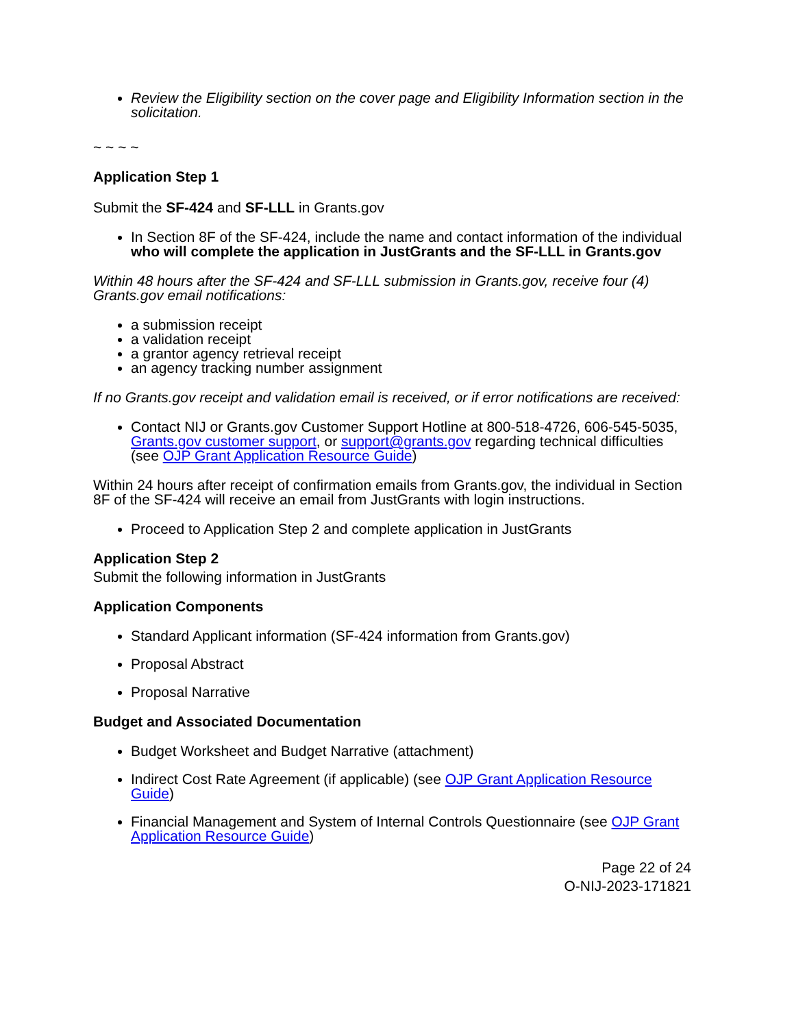Review the Eligibility section on the cover page and Eligibility Information section in the solicitation.
~ ~ ~ ~
Application Step 1
Submit the SF-424 and SF-LLL in Grants.gov
In Section 8F of the SF-424, include the name and contact information of the individual who will complete the application in JustGrants and the SF-LLL in Grants.gov
Within 48 hours after the SF-424 and SF-LLL submission in Grants.gov, receive four (4) Grants.gov email notifications:
a submission receipt
a validation receipt
a grantor agency retrieval receipt
an agency tracking number assignment
If no Grants.gov receipt and validation email is received, or if error notifications are received:
Contact NIJ or Grants.gov Customer Support Hotline at 800-518-4726, 606-545-5035, Grants.gov customer support, or support@grants.gov regarding technical difficulties (see OJP Grant Application Resource Guide)
Within 24 hours after receipt of confirmation emails from Grants.gov, the individual in Section 8F of the SF-424 will receive an email from JustGrants with login instructions.
Proceed to Application Step 2 and complete application in JustGrants
Application Step 2
Submit the following information in JustGrants
Application Components
Standard Applicant information (SF-424 information from Grants.gov)
Proposal Abstract
Proposal Narrative
Budget and Associated Documentation
Budget Worksheet and Budget Narrative (attachment)
Indirect Cost Rate Agreement (if applicable) (see OJP Grant Application Resource Guide)
Financial Management and System of Internal Controls Questionnaire (see OJP Grant Application Resource Guide)
Page 22 of 24
O-NIJ-2023-171821